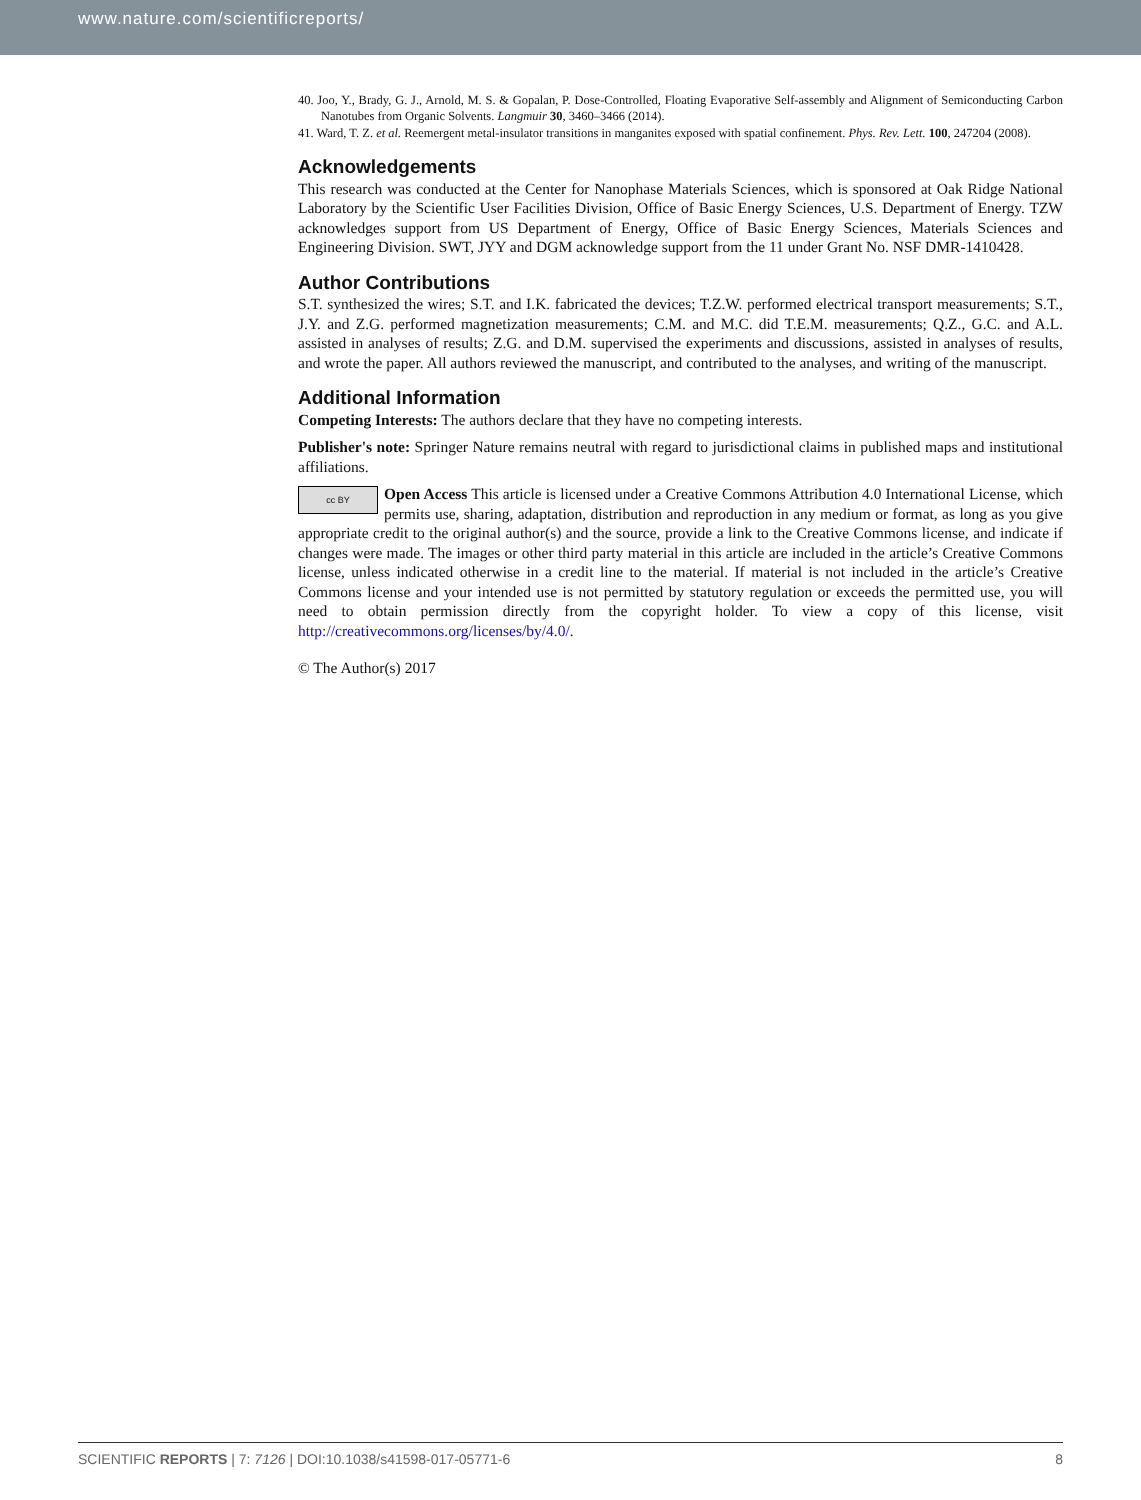www.nature.com/scientificreports/
40. Joo, Y., Brady, G. J., Arnold, M. S. & Gopalan, P. Dose-Controlled, Floating Evaporative Self-assembly and Alignment of Semiconducting Carbon Nanotubes from Organic Solvents. Langmuir 30, 3460–3466 (2014).
41. Ward, T. Z. et al. Reemergent metal-insulator transitions in manganites exposed with spatial confinement. Phys. Rev. Lett. 100, 247204 (2008).
Acknowledgements
This research was conducted at the Center for Nanophase Materials Sciences, which is sponsored at Oak Ridge National Laboratory by the Scientific User Facilities Division, Office of Basic Energy Sciences, U.S. Department of Energy. TZW acknowledges support from US Department of Energy, Office of Basic Energy Sciences, Materials Sciences and Engineering Division. SWT, JYY and DGM acknowledge support from the 11 under Grant No. NSF DMR-1410428.
Author Contributions
S.T. synthesized the wires; S.T. and I.K. fabricated the devices; T.Z.W. performed electrical transport measurements; S.T., J.Y. and Z.G. performed magnetization measurements; C.M. and M.C. did T.E.M. measurements; Q.Z., G.C. and A.L. assisted in analyses of results; Z.G. and D.M. supervised the experiments and discussions, assisted in analyses of results, and wrote the paper. All authors reviewed the manuscript, and contributed to the analyses, and writing of the manuscript.
Additional Information
Competing Interests: The authors declare that they have no competing interests.
Publisher's note: Springer Nature remains neutral with regard to jurisdictional claims in published maps and institutional affiliations.
cc BY Open Access This article is licensed under a Creative Commons Attribution 4.0 International License, which permits use, sharing, adaptation, distribution and reproduction in any medium or format, as long as you give appropriate credit to the original author(s) and the source, provide a link to the Creative Commons license, and indicate if changes were made. The images or other third party material in this article are included in the article’s Creative Commons license, unless indicated otherwise in a credit line to the material. If material is not included in the article’s Creative Commons license and your intended use is not permitted by statutory regulation or exceeds the permitted use, you will need to obtain permission directly from the copyright holder. To view a copy of this license, visit http://creativecommons.org/licenses/by/4.0/.
© The Author(s) 2017
SCIENTIFIC REPORTS | 7: 7126 | DOI:10.1038/s41598-017-05771-6 8